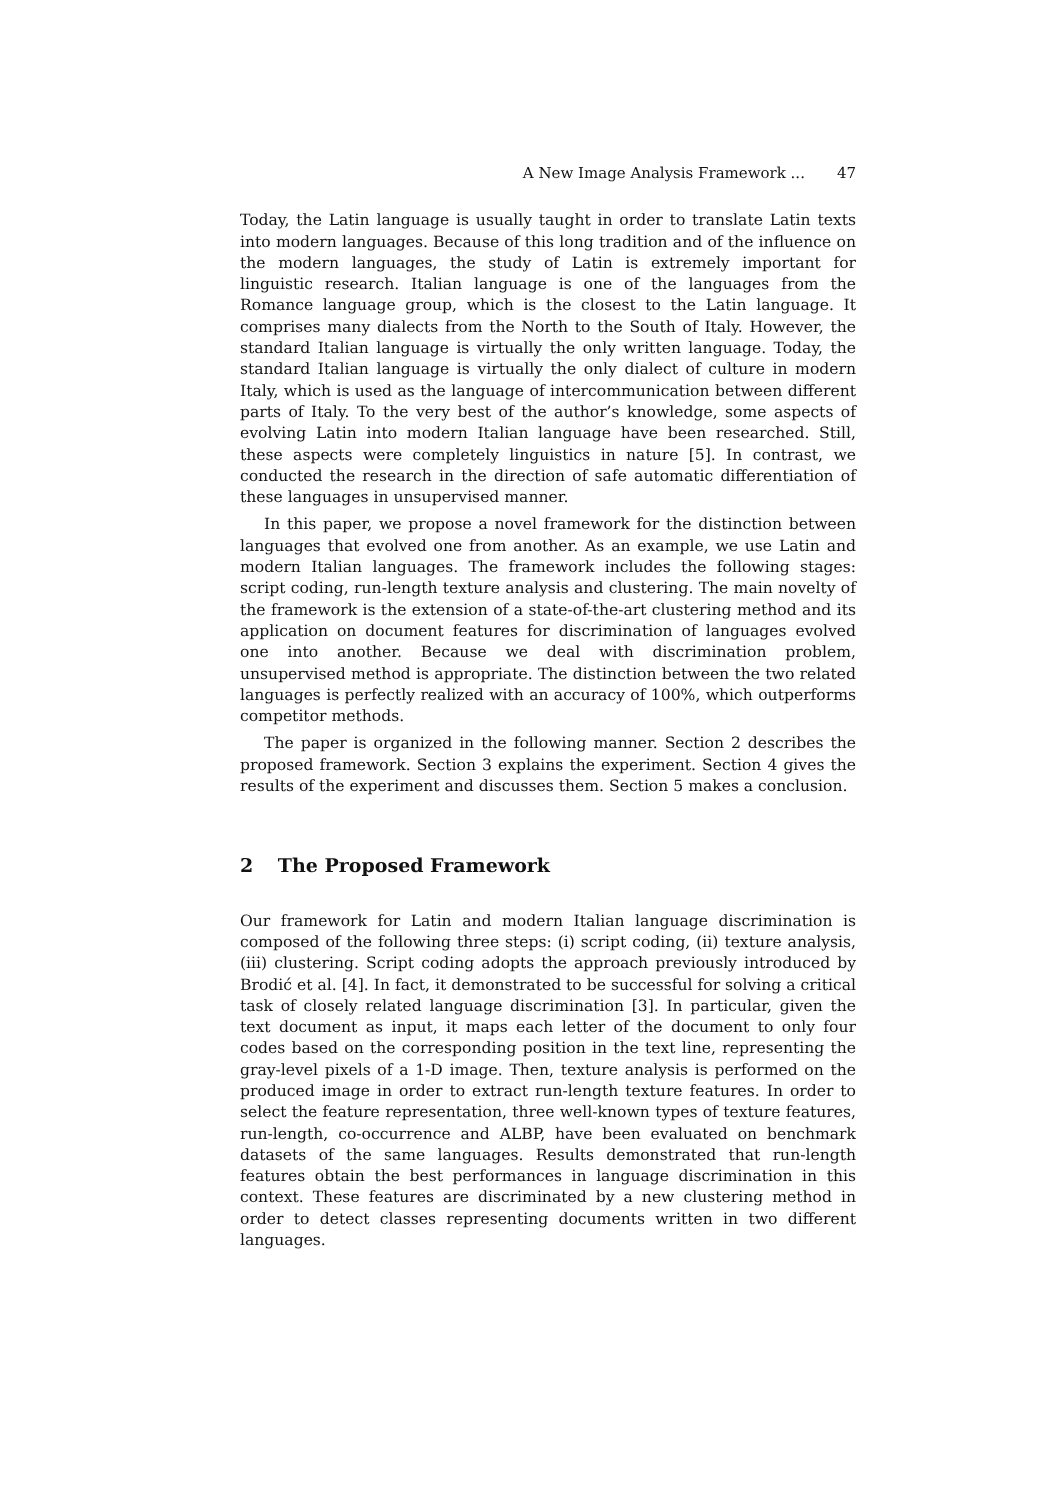A New Image Analysis Framework ... 47
Today, the Latin language is usually taught in order to translate Latin texts into modern languages. Because of this long tradition and of the influence on the modern languages, the study of Latin is extremely important for linguistic research. Italian language is one of the languages from the Romance language group, which is the closest to the Latin language. It comprises many dialects from the North to the South of Italy. However, the standard Italian language is virtually the only written language. Today, the standard Italian language is virtually the only dialect of culture in modern Italy, which is used as the language of intercommunication between different parts of Italy. To the very best of the author’s knowledge, some aspects of evolving Latin into modern Italian language have been researched. Still, these aspects were completely linguistics in nature [5]. In contrast, we conducted the research in the direction of safe automatic differentiation of these languages in unsupervised manner.
In this paper, we propose a novel framework for the distinction between languages that evolved one from another. As an example, we use Latin and modern Italian languages. The framework includes the following stages: script coding, run-length texture analysis and clustering. The main novelty of the framework is the extension of a state-of-the-art clustering method and its application on document features for discrimination of languages evolved one into another. Because we deal with discrimination problem, unsupervised method is appropriate. The distinction between the two related languages is perfectly realized with an accuracy of 100%, which outperforms competitor methods.
The paper is organized in the following manner. Section 2 describes the proposed framework. Section 3 explains the experiment. Section 4 gives the results of the experiment and discusses them. Section 5 makes a conclusion.
2 The Proposed Framework
Our framework for Latin and modern Italian language discrimination is composed of the following three steps: (i) script coding, (ii) texture analysis, (iii) clustering. Script coding adopts the approach previously introduced by Brodić et al. [4]. In fact, it demonstrated to be successful for solving a critical task of closely related language discrimination [3]. In particular, given the text document as input, it maps each letter of the document to only four codes based on the corresponding position in the text line, representing the gray-level pixels of a 1-D image. Then, texture analysis is performed on the produced image in order to extract run-length texture features. In order to select the feature representation, three well-known types of texture features, run-length, co-occurrence and ALBP, have been evaluated on benchmark datasets of the same languages. Results demonstrated that run-length features obtain the best performances in language discrimination in this context. These features are discriminated by a new clustering method in order to detect classes representing documents written in two different languages.